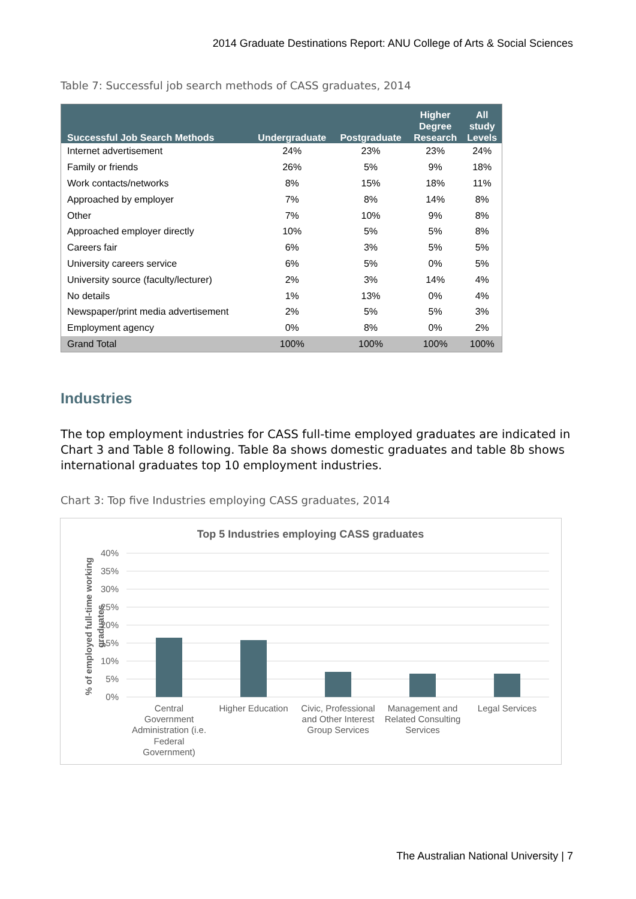2014 Graduate Destinations Report: ANU College of Arts & Social Sciences
Table 7: Successful job search methods of CASS graduates, 2014
| Successful Job Search Methods | Undergraduate | Postgraduate | Higher Degree Research | All study Levels |
| --- | --- | --- | --- | --- |
| Internet advertisement | 24% | 23% | 23% | 24% |
| Family or friends | 26% | 5% | 9% | 18% |
| Work contacts/networks | 8% | 15% | 18% | 11% |
| Approached by employer | 7% | 8% | 14% | 8% |
| Other | 7% | 10% | 9% | 8% |
| Approached employer directly | 10% | 5% | 5% | 8% |
| Careers fair | 6% | 3% | 5% | 5% |
| University careers service | 6% | 5% | 0% | 5% |
| University source (faculty/lecturer) | 2% | 3% | 14% | 4% |
| No details | 1% | 13% | 0% | 4% |
| Newspaper/print media advertisement | 2% | 5% | 5% | 3% |
| Employment agency | 0% | 8% | 0% | 2% |
| Grand Total | 100% | 100% | 100% | 100% |
Industries
The top employment industries for CASS full-time employed graduates are indicated in Chart 3 and Table 8 following. Table 8a shows domestic graduates and table 8b shows international graduates top 10 employment industries.
Chart 3: Top five Industries employing CASS graduates, 2014
Top 5 Industries employing CASS graduates
40%
35%
30%
25%
20%
15%
10%
5%
0%
% of employed full-time working
graduates
Central
Government
Administration (i.e.
Federal
Government)
Higher Education
Civic, Professional
and Other Interest
Group Services
Management and
Related Consulting
Services
Legal Services
The Australian National University | 7